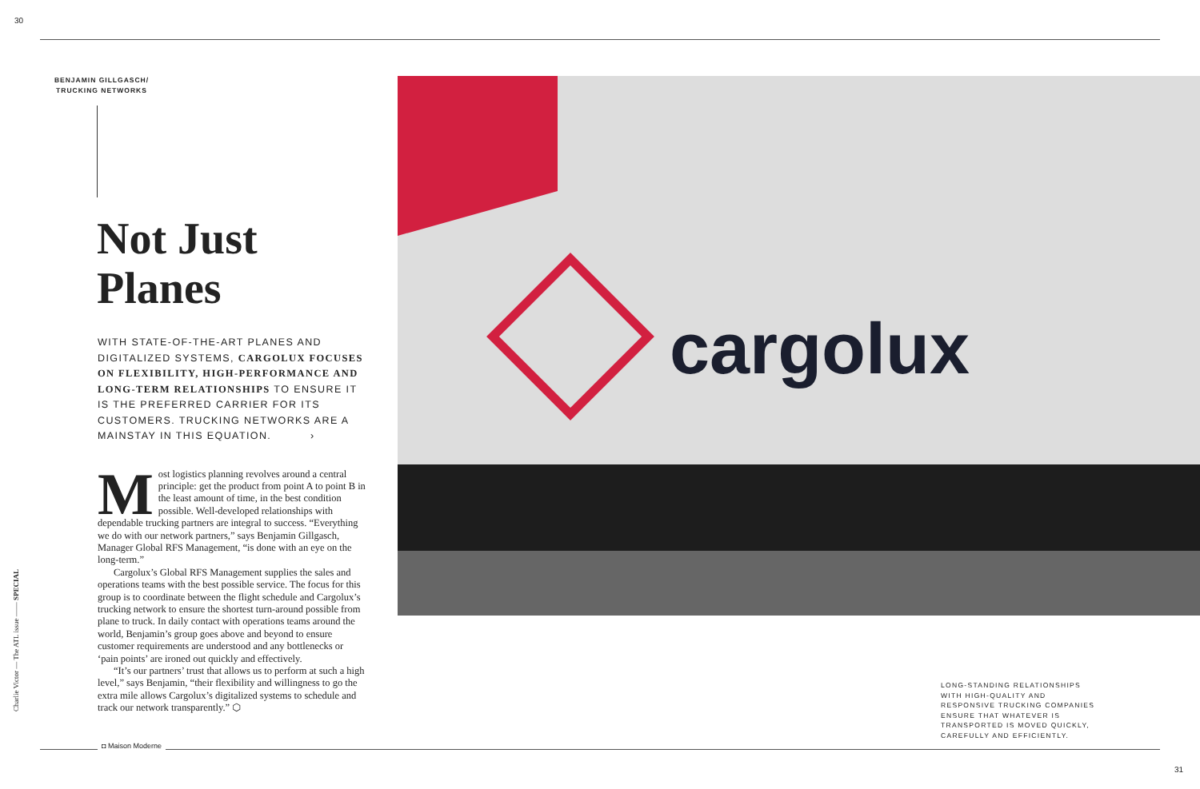30
BENJAMIN GILLGASCH/
TRUCKING NETWORKS
Not Just
Planes
WITH STATE-OF-THE-ART PLANES AND DIGITALIZED SYSTEMS, CARGOLUX FOCUSES ON FLEXIBILITY, HIGH-PERFORMANCE AND LONG-TERM RELATIONSHIPS TO ENSURE IT IS THE PREFERRED CARRIER FOR ITS CUSTOMERS. TRUCKING NETWORKS ARE A MAINSTAY IN THIS EQUATION. ›
Most logistics planning revolves around a central principle: get the product from point A to point B in the least amount of time, in the best condition possible. Well-developed relationships with dependable trucking partners are integral to success. “Everything we do with our network partners,” says Benjamin Gillgasch, Manager Global RFS Management, “is done with an eye on the long-term.”
Cargolux’s Global RFS Management supplies the sales and operations teams with the best possible service. The focus for this group is to coordinate between the flight schedule and Cargolux’s trucking network to ensure the shortest turn-around possible from plane to truck. In daily contact with operations teams around the world, Benjamin’s group goes above and beyond to ensure customer requirements are understood and any bottlenecks or ‘pain points’ are ironed out quickly and effectively.
“It’s our partners’ trust that allows us to perform at such a high level,” says Benjamin, “their flexibility and willingness to go the extra mile allows Cargolux’s digitalized systems to schedule and track our network transparently.” ⬡
Charlie Victor — The ATL issue —— SPECIAL
cargolux
LONG-STANDING RELATIONSHIPS
WITH HIGH-QUALITY AND
RESPONSIVE TRUCKING COMPANIES
ENSURE THAT WHATEVER IS
TRANSPORTED IS MOVED QUICKLY,
CAREFULLY AND EFFICIENTLY.
◘ Maison Moderne
31